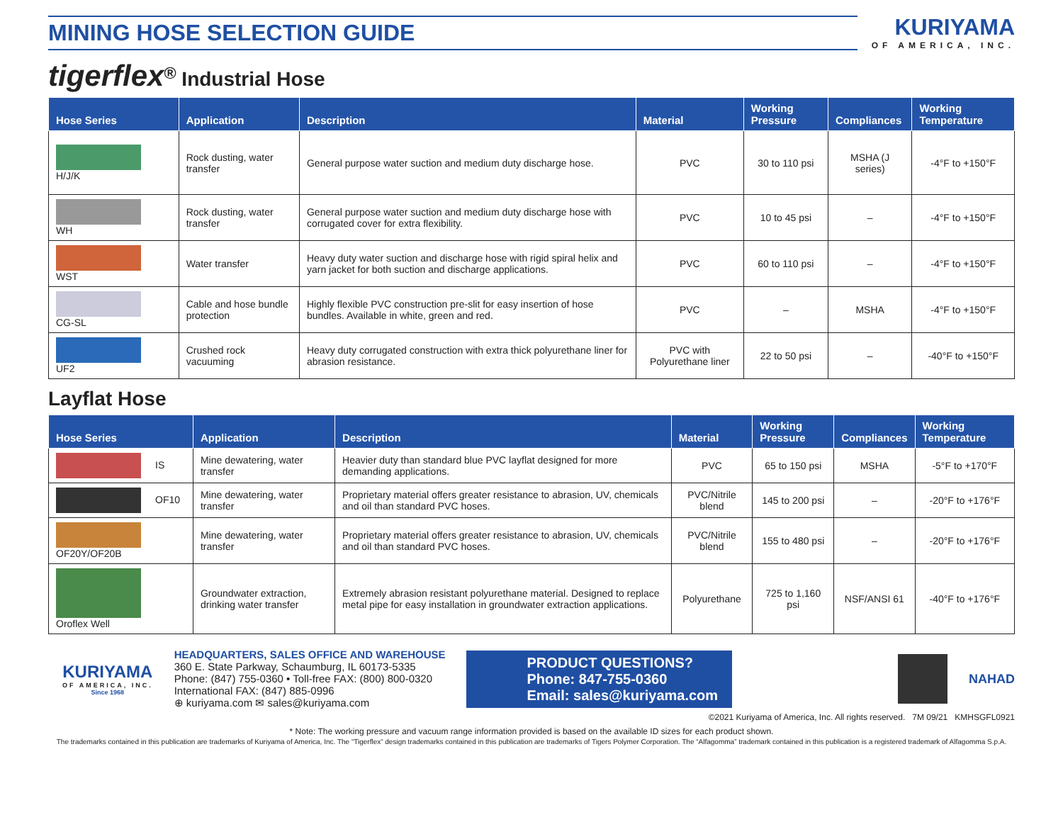MINING HOSE SELECTION GUIDE
KURIYAMA
OF AMERICA, INC.
tigerflex<sup>®</sup> Industrial Hose
| Hose Series | Application | Description | Material | Working Pressure | Compliances | Working Temperature |
| --- | --- | --- | --- | --- | --- | --- |
| H/J/K | Rock dusting, water transfer | General purpose water suction and medium duty discharge hose. | PVC | 30 to 110 psi | MSHA (J series) | -4°F to +150°F |
| WH | Rock dusting, water transfer | General purpose water suction and medium duty discharge hose with corrugated cover for extra flexibility. | PVC | 10 to 45 psi | – | -4°F to +150°F |
| WST | Water transfer | Heavy duty water suction and discharge hose with rigid spiral helix and yarn jacket for both suction and discharge applications. | PVC | 60 to 110 psi | – | -4°F to +150°F |
| CG-SL | Cable and hose bundle protection | Highly flexible PVC construction pre-slit for easy insertion of hose bundles. Available in white, green and red. | PVC | – | MSHA | -4°F to +150°F |
| UF2 | Crushed rock vacuuming | Heavy duty corrugated construction with extra thick polyurethane liner for abrasion resistance. | PVC with Polyurethane liner | 22 to 50 psi | – | -40°F to +150°F |
Layflat Hose
| Hose Series | Application | Description | Material | Working Pressure | Compliances | Working Temperature |
| --- | --- | --- | --- | --- | --- | --- |
| IS | Mine dewatering, water transfer | Heavier duty than standard blue PVC layflat designed for more demanding applications. | PVC | 65 to 150 psi | MSHA | -5°F to +170°F |
| OF10 | Mine dewatering, water transfer | Proprietary material offers greater resistance to abrasion, UV, chemicals and oil than standard PVC hoses. | PVC/Nitrile blend | 145 to 200 psi | – | -20°F to +176°F |
| OF20Y/OF20B | Mine dewatering, water transfer | Proprietary material offers greater resistance to abrasion, UV, chemicals and oil than standard PVC hoses. | PVC/Nitrile blend | 155 to 480 psi | – | -20°F to +176°F |
| Oroflex Well | Groundwater extraction, drinking water transfer | Extremely abrasion resistant polyurethane material. Designed to replace metal pipe for easy installation in groundwater extraction applications. | Polyurethane | 725 to 1,160 psi | NSF/ANSI 61 | -40°F to +176°F |
KURIYAMA
OF AMERICA, INC.
Since 1968
HEADQUARTERS, SALES OFFICE AND WAREHOUSE
360 E. State Parkway, Schaumburg, IL 60173-5335
Phone: (847) 755-0360 • Toll-free FAX: (800) 800-0320
International FAX: (847) 885-0996
⊕ kuriyama.com ✉ sales@kuriyama.com
PRODUCT QUESTIONS?
Phone: 847-755-0360
Email: sales@kuriyama.com
NAHAD
©2021 Kuriyama of America, Inc. All rights reserved. 7M 09/21 KMHSGFL0921
* Note: The working pressure and vacuum range information provided is based on the available ID sizes for each product shown.
The trademarks contained in this publication are trademarks of Kuriyama of America, Inc. The “Tigerflex” design trademarks contained in this publication are trademarks of Tigers Polymer Corporation. The “Alfagomma” trademark contained in this publication is a registered trademark of Alfagomma S.p.A.